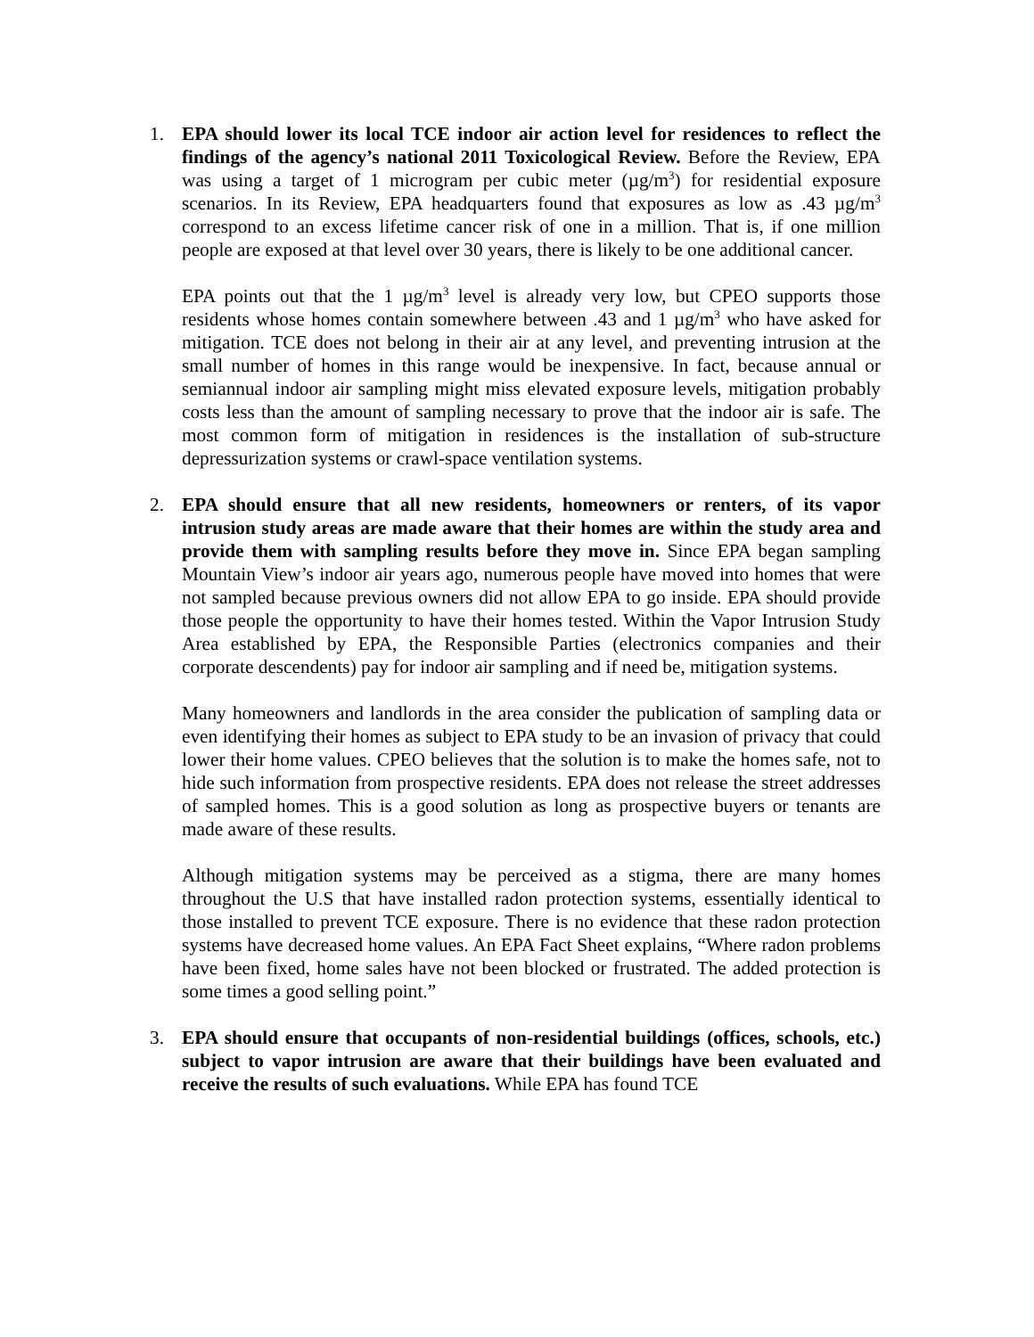1. EPA should lower its local TCE indoor air action level for residences to reflect the findings of the agency’s national 2011 Toxicological Review. Before the Review, EPA was using a target of 1 microgram per cubic meter (µg/m<sup>3</sup>) for residential exposure scenarios. In its Review, EPA headquarters found that exposures as low as .43 µg/m<sup>3</sup> correspond to an excess lifetime cancer risk of one in a million. That is, if one million people are exposed at that level over 30 years, there is likely to be one additional cancer.
EPA points out that the 1 µg/m<sup>3</sup> level is already very low, but CPEO supports those residents whose homes contain somewhere between .43 and 1 µg/m<sup>3</sup> who have asked for mitigation. TCE does not belong in their air at any level, and preventing intrusion at the small number of homes in this range would be inexpensive. In fact, because annual or semiannual indoor air sampling might miss elevated exposure levels, mitigation probably costs less than the amount of sampling necessary to prove that the indoor air is safe. The most common form of mitigation in residences is the installation of sub-structure depressurization systems or crawl-space ventilation systems.
2. EPA should ensure that all new residents, homeowners or renters, of its vapor intrusion study areas are made aware that their homes are within the study area and provide them with sampling results before they move in. Since EPA began sampling Mountain View’s indoor air years ago, numerous people have moved into homes that were not sampled because previous owners did not allow EPA to go inside. EPA should provide those people the opportunity to have their homes tested. Within the Vapor Intrusion Study Area established by EPA, the Responsible Parties (electronics companies and their corporate descendents) pay for indoor air sampling and if need be, mitigation systems.
Many homeowners and landlords in the area consider the publication of sampling data or even identifying their homes as subject to EPA study to be an invasion of privacy that could lower their home values. CPEO believes that the solution is to make the homes safe, not to hide such information from prospective residents. EPA does not release the street addresses of sampled homes. This is a good solution as long as prospective buyers or tenants are made aware of these results.
Although mitigation systems may be perceived as a stigma, there are many homes throughout the U.S that have installed radon protection systems, essentially identical to those installed to prevent TCE exposure. There is no evidence that these radon protection systems have decreased home values. An EPA Fact Sheet explains, “Where radon problems have been fixed, home sales have not been blocked or frustrated. The added protection is some times a good selling point.”
3. EPA should ensure that occupants of non-residential buildings (offices, schools, etc.) subject to vapor intrusion are aware that their buildings have been evaluated and receive the results of such evaluations. While EPA has found TCE